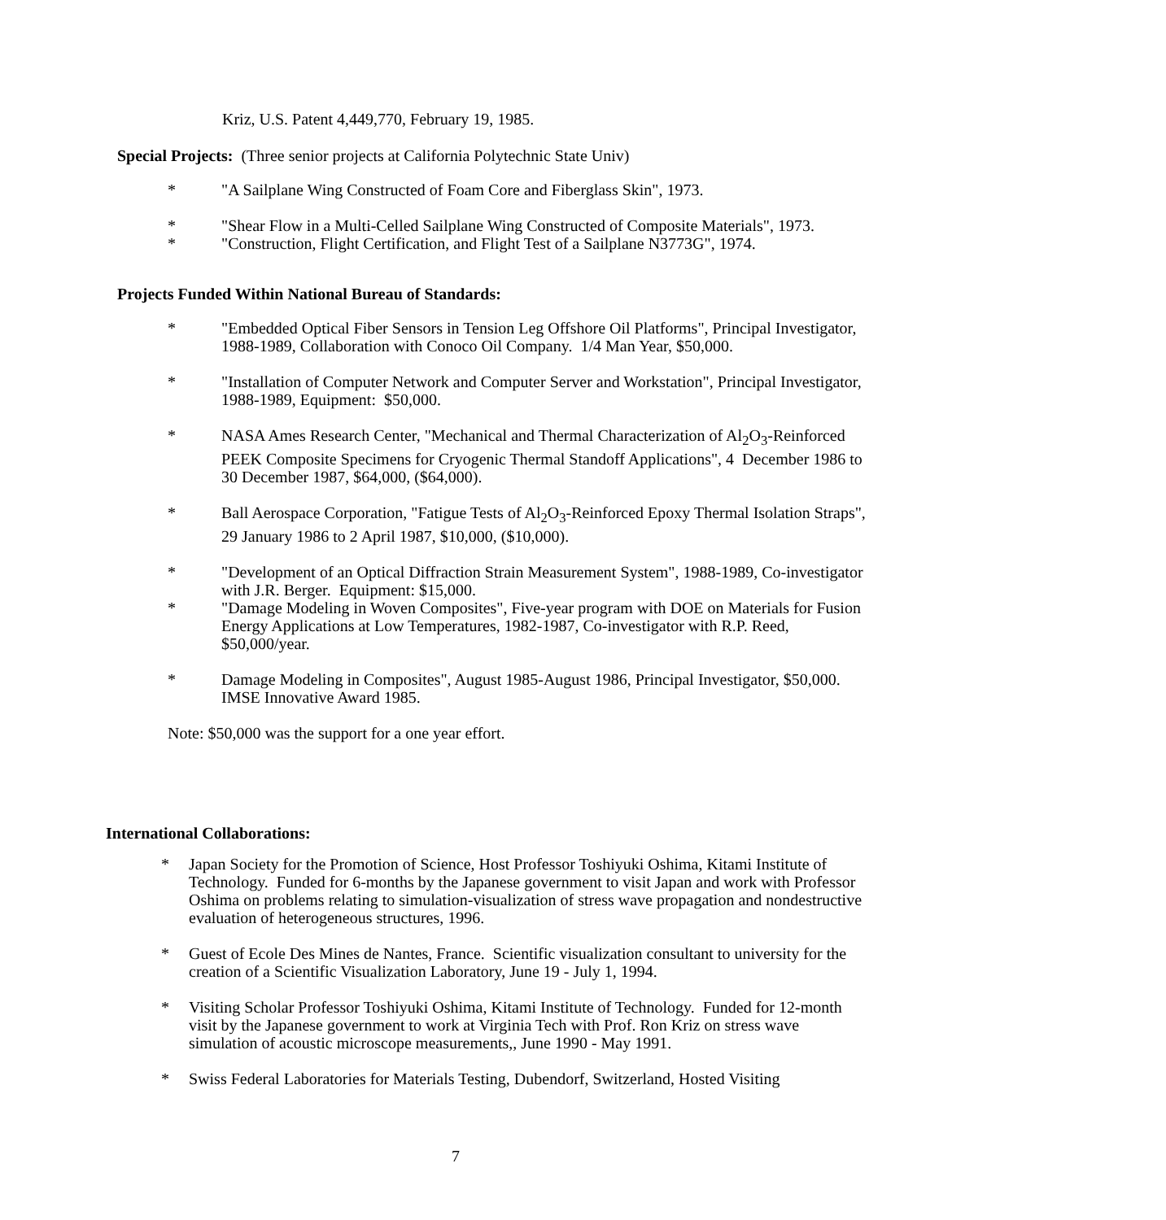Kriz, U.S. Patent 4,449,770, February 19, 1985.
Special Projects: (Three senior projects at California Polytechnic State Univ)
* "A Sailplane Wing Constructed of Foam Core and Fiberglass Skin", 1973.
* "Shear Flow in a Multi-Celled Sailplane Wing Constructed of Composite Materials", 1973.
* "Construction, Flight Certification, and Flight Test of a Sailplane N3773G", 1974.
Projects Funded Within National Bureau of Standards:
* "Embedded Optical Fiber Sensors in Tension Leg Offshore Oil Platforms", Principal Investigator, 1988-1989, Collaboration with Conoco Oil Company. 1/4 Man Year, $50,000.
* "Installation of Computer Network and Computer Server and Workstation", Principal Investigator, 1988-1989, Equipment: $50,000.
* NASA Ames Research Center, "Mechanical and Thermal Characterization of Al<sub>2</sub>O<sub>3</sub>-Reinforced PEEK Composite Specimens for Cryogenic Thermal Standoff Applications", 4 December 1986 to 30 December 1987, $64,000, ($64,000).
* Ball Aerospace Corporation, "Fatigue Tests of Al<sub>2</sub>O<sub>3</sub>-Reinforced Epoxy Thermal Isolation Straps", 29 January 1986 to 2 April 1987, $10,000, ($10,000).
* "Development of an Optical Diffraction Strain Measurement System", 1988-1989, Co-investigator with J.R. Berger. Equipment: $15,000.
* "Damage Modeling in Woven Composites", Five-year program with DOE on Materials for Fusion Energy Applications at Low Temperatures, 1982-1987, Co-investigator with R.P. Reed, $50,000/year.
* Damage Modeling in Composites", August 1985-August 1986, Principal Investigator, $50,000. IMSE Innovative Award 1985.
Note: $50,000 was the support for a one year effort.
International Collaborations:
* Japan Society for the Promotion of Science, Host Professor Toshiyuki Oshima, Kitami Institute of Technology. Funded for 6-months by the Japanese government to visit Japan and work with Professor Oshima on problems relating to simulation-visualization of stress wave propagation and nondestructive evaluation of heterogeneous structures, 1996.
* Guest of Ecole Des Mines de Nantes, France. Scientific visualization consultant to university for the creation of a Scientific Visualization Laboratory, June 19 - July 1, 1994.
* Visiting Scholar Professor Toshiyuki Oshima, Kitami Institute of Technology. Funded for 12-month visit by the Japanese government to work at Virginia Tech with Prof. Ron Kriz on stress wave simulation of acoustic microscope measurements,, June 1990 - May 1991.
* Swiss Federal Laboratories for Materials Testing, Dubendorf, Switzerland, Hosted Visiting
7